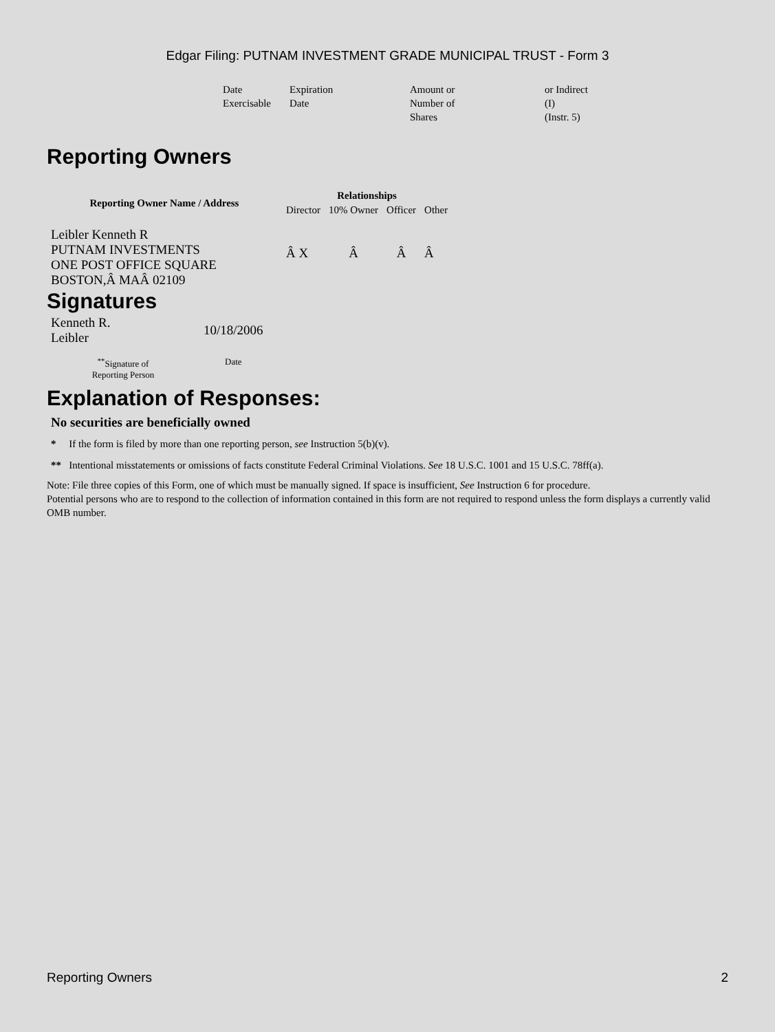Edgar Filing: PUTNAM INVESTMENT GRADE MUNICIPAL TRUST - Form 3
Date
Exercisable
Expiration
Date
Amount or
Number of
Shares
or Indirect
(I)
(Instr. 5)
Reporting Owners
| Reporting Owner Name / Address | Relationships | | | |
| --- | --- | --- | --- | --- |
| | Director | 10% Owner | Officer | Other |
| Leibler Kenneth R PUTNAM INVESTMENTS ONE POST OFFICE SQUARE BOSTON,Â MAÂ 02109 | Â X | Â | Â | Â |
Signatures
| Kenneth R. Leibler | 10/18/2006 |
| <sup>**</sup> Signature of Reporting Person | Date |
Explanation of Responses:
No securities are beneficially owned
* If the form is filed by more than one reporting person, see Instruction 5(b)(v).
** Intentional misstatements or omissions of facts constitute Federal Criminal Violations. See 18 U.S.C. 1001 and 15 U.S.C. 78ff(a).
Note: File three copies of this Form, one of which must be manually signed. If space is insufficient, See Instruction 6 for procedure.
Potential persons who are to respond to the collection of information contained in this form are not required to respond unless the form displays a currently valid OMB number.
Reporting Owners 2